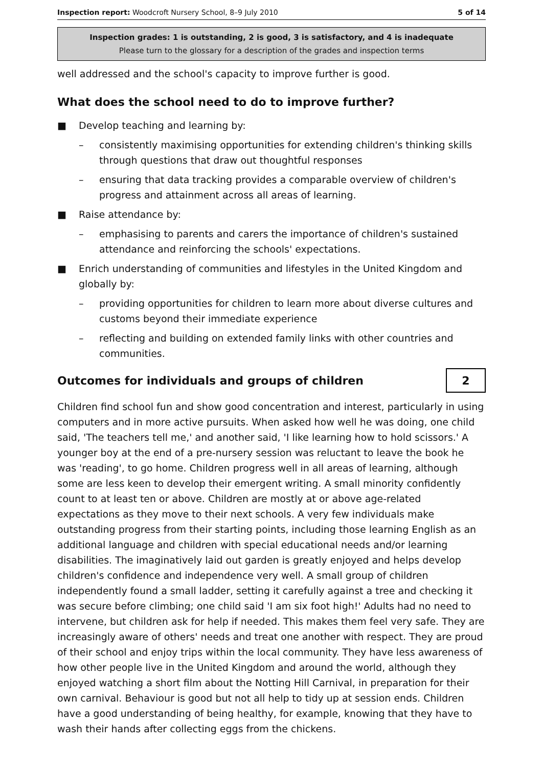Inspection report: Woodcroft Nursery School, 8–9 July 2010 5 of 14
Inspection grades: 1 is outstanding, 2 is good, 3 is satisfactory, and 4 is inadequate
Please turn to the glossary for a description of the grades and inspection terms
well addressed and the school's capacity to improve further is good.
What does the school need to do to improve further?
■ Develop teaching and learning by:
– consistently maximising opportunities for extending children's thinking skills through questions that draw out thoughtful responses
– ensuring that data tracking provides a comparable overview of children's progress and attainment across all areas of learning.
■ Raise attendance by:
– emphasising to parents and carers the importance of children's sustained attendance and reinforcing the schools' expectations.
■ Enrich understanding of communities and lifestyles in the United Kingdom and globally by:
– providing opportunities for children to learn more about diverse cultures and customs beyond their immediate experience
– reflecting and building on extended family links with other countries and communities.
Outcomes for individuals and groups of children
2
Children find school fun and show good concentration and interest, particularly in using computers and in more active pursuits. When asked how well he was doing, one child said, 'The teachers tell me,' and another said, 'I like learning how to hold scissors.' A younger boy at the end of a pre-nursery session was reluctant to leave the book he was 'reading', to go home. Children progress well in all areas of learning, although some are less keen to develop their emergent writing. A small minority confidently count to at least ten or above. Children are mostly at or above age-related expectations as they move to their next schools. A very few individuals make outstanding progress from their starting points, including those learning English as an additional language and children with special educational needs and/or learning disabilities. The imaginatively laid out garden is greatly enjoyed and helps develop children's confidence and independence very well. A small group of children independently found a small ladder, setting it carefully against a tree and checking it was secure before climbing; one child said 'I am six foot high!' Adults had no need to intervene, but children ask for help if needed. This makes them feel very safe. They are increasingly aware of others' needs and treat one another with respect. They are proud of their school and enjoy trips within the local community. They have less awareness of how other people live in the United Kingdom and around the world, although they enjoyed watching a short film about the Notting Hill Carnival, in preparation for their own carnival. Behaviour is good but not all help to tidy up at session ends. Children have a good understanding of being healthy, for example, knowing that they have to wash their hands after collecting eggs from the chickens.